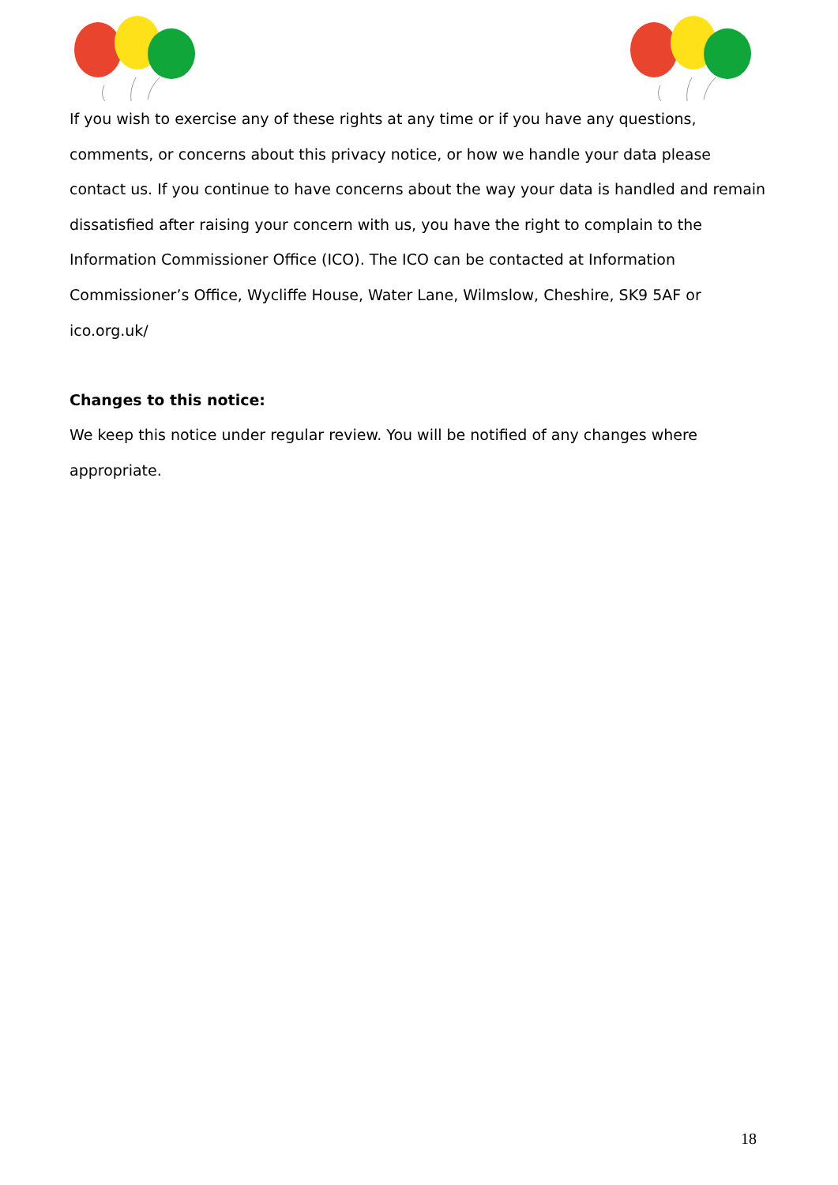If you wish to exercise any of these rights at any time or if you have any questions, comments, or concerns about this privacy notice, or how we handle your data please contact us. If you continue to have concerns about the way your data is handled and remain dissatisfied after raising your concern with us, you have the right to complain to the Information Commissioner Office (ICO). The ICO can be contacted at Information Commissioner’s Office, Wycliffe House, Water Lane, Wilmslow, Cheshire, SK9 5AF or ico.org.uk/
Changes to this notice:
We keep this notice under regular review. You will be notified of any changes where appropriate.
18